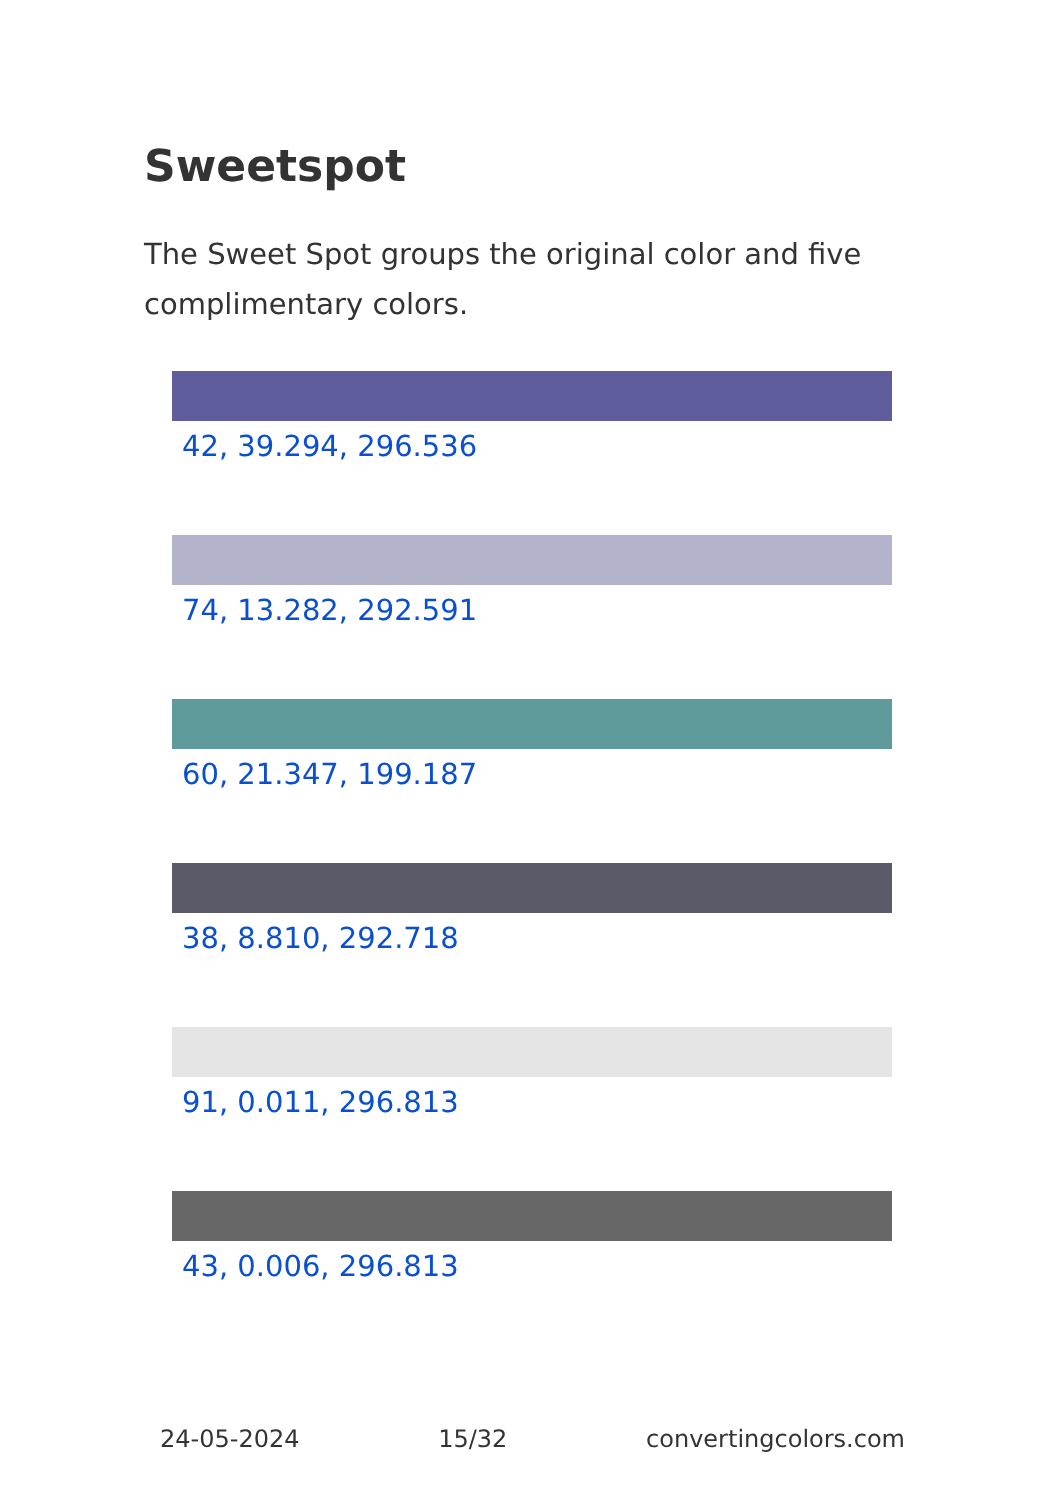Sweetspot
The Sweet Spot groups the original color and five complimentary colors.
42, 39.294, 296.536
74, 13.282, 292.591
60, 21.347, 199.187
38, 8.810, 292.718
91, 0.011, 296.813
43, 0.006, 296.813
24-05-2024 15/32 convertingcolors.com